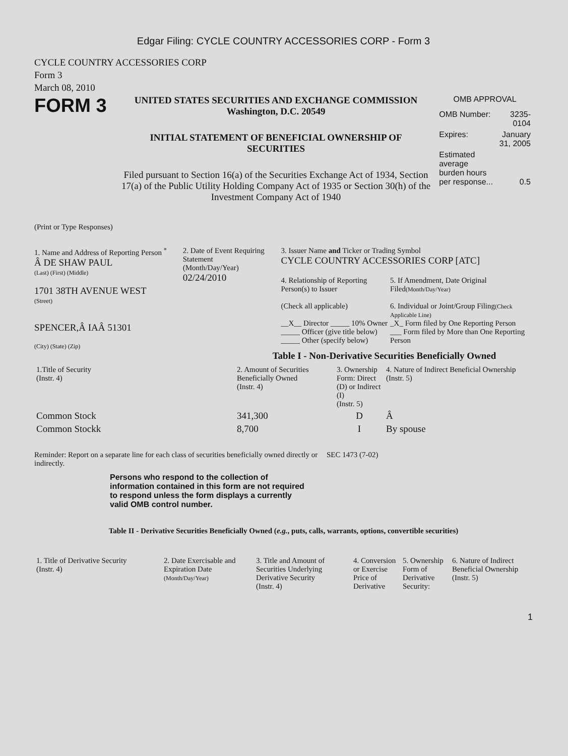Edgar Filing: CYCLE COUNTRY ACCESSORIES CORP - Form 3
CYCLE COUNTRY ACCESSORIES CORP
Form 3
March 08, 2010
FORM 3
UNITED STATES SECURITIES AND EXCHANGE COMMISSION
Washington, D.C. 20549
INITIAL STATEMENT OF BENEFICIAL OWNERSHIP OF SECURITIES
Filed pursuant to Section 16(a) of the Securities Exchange Act of 1934, Section 17(a) of the Public Utility Holding Company Act of 1935 or Section 30(h) of the Investment Company Act of 1940
OMB APPROVAL
| OMB Number: | 3235-0104 |
| Expires: | January 31, 2005 |
| Estimated average burden hours per response... | 0.5 |
(Print or Type Responses)
1. Name and Address of Reporting Person <sup>*</sup>
Â DE SHAW PAUL
(Last) (First) (Middle)
1701 38TH AVENUE WEST
(Street)
SPENCER,Â IAÂ 51301
(City) (State) (Zip)
2. Date of Event Requiring Statement
(Month/Day/Year)
02/24/2010
3. Issuer Name and Ticker or Trading Symbol
CYCLE COUNTRY ACCESSORIES CORP [ATC]
4. Relationship of Reporting Person(s) to Issuer
(Check all applicable)
__X__ Director _____ 10% Owner
_____ Officer (give title below) _____ Other (specify below)
5. If Amendment, Date Original Filed(Month/Day/Year)
6. Individual or Joint/Group Filing(Check Applicable Line)
_X_ Form filed by One Reporting Person
___ Form filed by More than One Reporting Person
Table I - Non-Derivative Securities Beneficially Owned
| 1.Title of Security (Instr. 4) | 2. Amount of Securities Beneficially Owned (Instr. 4) | 3. Ownership Form: Direct (D) or Indirect (I) (Instr. 5) | 4. Nature of Indirect Beneficial Ownership (Instr. 5) |
| --- | --- | --- | --- |
| Common Stock | 341,300 | D | Â |
| Common Stockk | 8,700 | I | By spouse |
Reminder: Report on a separate line for each class of securities beneficially owned directly or indirectly.
SEC 1473 (7-02)
Persons who respond to the collection of information contained in this form are not required to respond unless the form displays a currently valid OMB control number.
Table II - Derivative Securities Beneficially Owned (e.g., puts, calls, warrants, options, convertible securities)
| 1. Title of Derivative Security (Instr. 4) | 2. Date Exercisable and Expiration Date (Month/Day/Year) | 3. Title and Amount of Securities Underlying Derivative Security (Instr. 4) | 4. Conversion or Exercise Price of Derivative | 5. Ownership Form of Derivative Security: | 6. Nature of Indirect Beneficial Ownership (Instr. 5) |
| --- | --- | --- | --- | --- | --- |
1